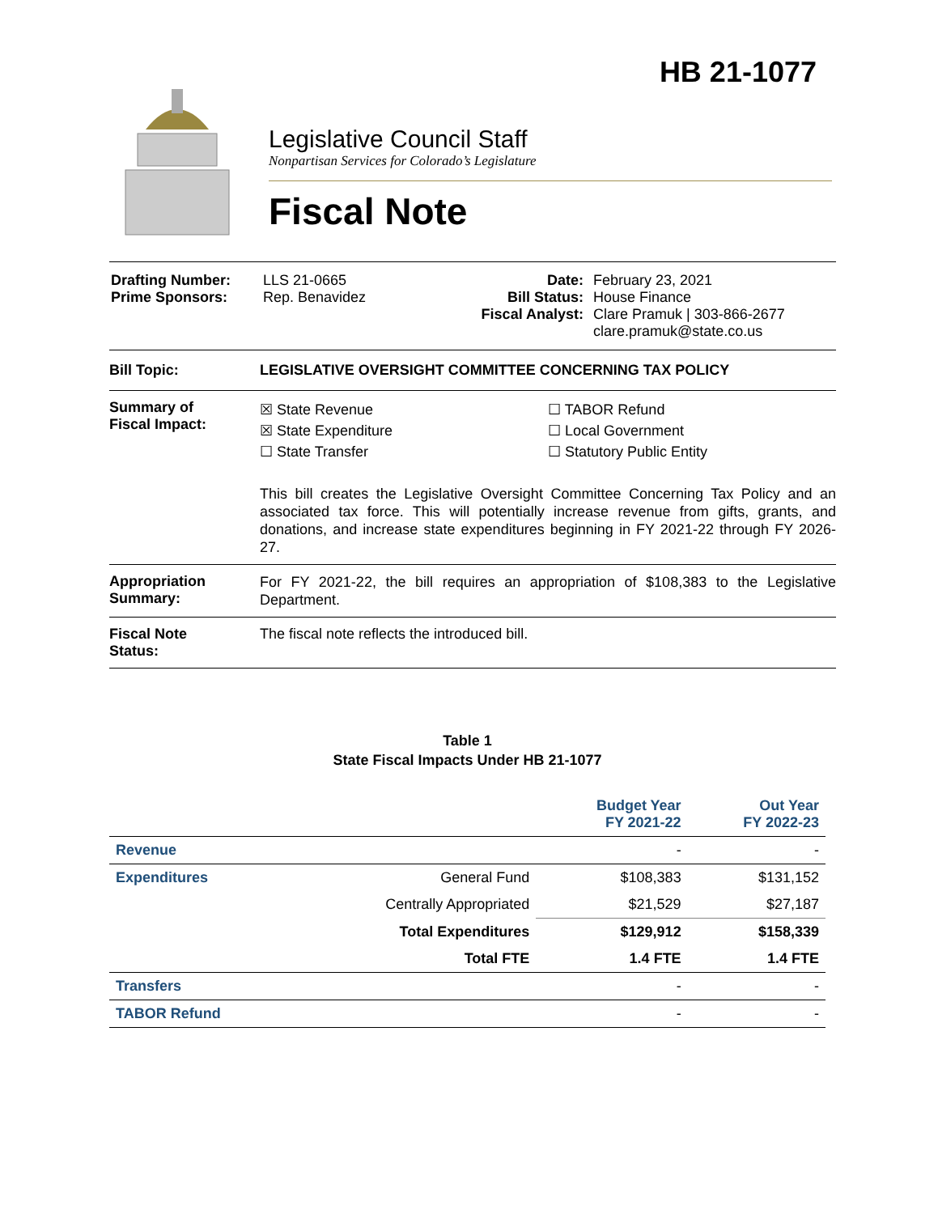HB 21-1077
Legislative Council Staff
Nonpartisan Services for Colorado’s Legislature
Fiscal Note
| Drafting Number: Prime Sponsors: | LLS 21-0665 Rep. Benavidez | Date: Bill Status: Fiscal Analyst: | February 23, 2021 House Finance Clare Pramuk / 303-866-2677 clare.pramuk@state.co.us |
Bill Topic: LEGISLATIVE OVERSIGHT COMMITTEE CONCERNING TAX POLICY
Summary of
Fiscal Impact:
☒ State Revenue
☒ State Expenditure
☐ State Transfer
☐ TABOR Refund
☐ Local Government
☐ Statutory Public Entity
This bill creates the Legislative Oversight Committee Concerning Tax Policy and an associated tax force. This will potentially increase revenue from gifts, grants, and donations, and increase state expenditures beginning in FY 2021-22 through FY 2026-27.
Appropriation
Summary:
For FY 2021-22, the bill requires an appropriation of $108,383 to the Legislative Department.
Fiscal Note
Status:
The fiscal note reflects the introduced bill.
Table 1
State Fiscal Impacts Under HB 21-1077
| | | Budget Year FY 2021-22 | Out Year FY 2022-23 |
| --- | --- | --- | --- |
| Revenue | | - | - |
| Expenditures | General Fund | $108,383 | $131,152 |
| | Centrally Appropriated | $21,529 | $27,187 |
| | Total Expenditures | $129,912 | $158,339 |
| | Total FTE | 1.4 FTE | 1.4 FTE |
| Transfers | | - | - |
| TABOR Refund | | - | - |